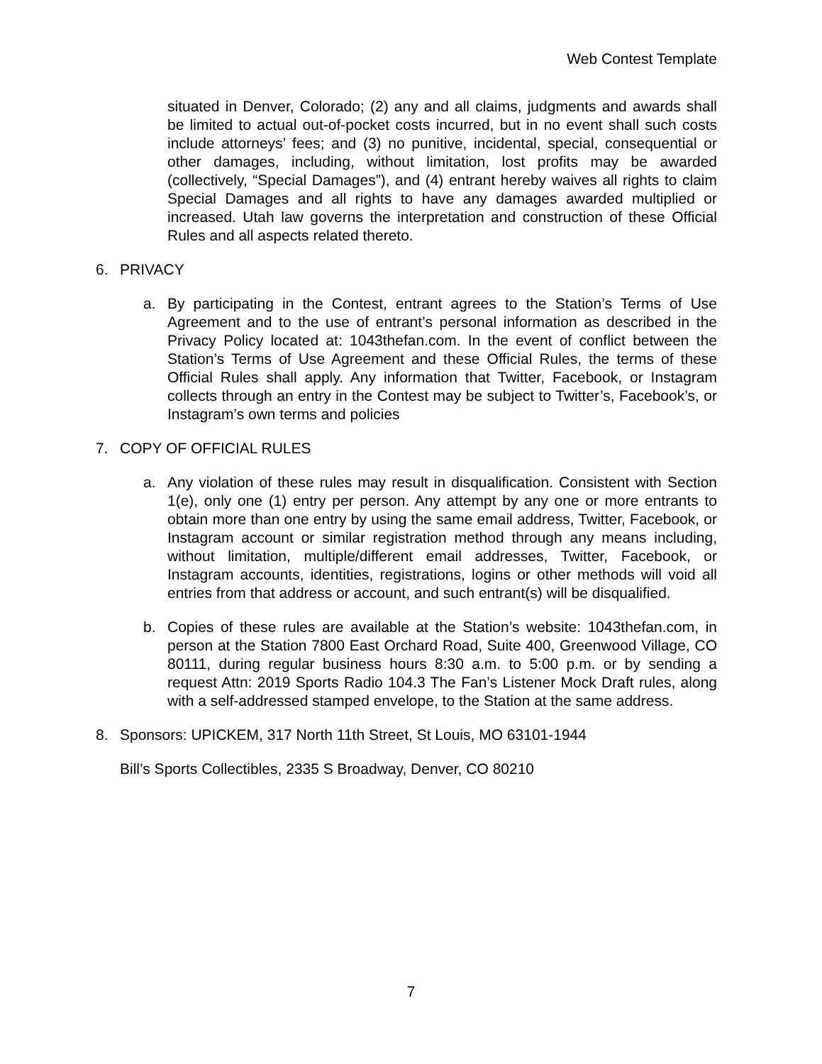Web Contest Template
situated in Denver, Colorado; (2) any and all claims, judgments and awards shall be limited to actual out-of-pocket costs incurred, but in no event shall such costs include attorneys’ fees; and (3) no punitive, incidental, special, consequential or other damages, including, without limitation, lost profits may be awarded (collectively, “Special Damages”), and (4) entrant hereby waives all rights to claim Special Damages and all rights to have any damages awarded multiplied or increased. Utah law governs the interpretation and construction of these Official Rules and all aspects related thereto.
6. PRIVACY
a. By participating in the Contest, entrant agrees to the Station’s Terms of Use Agreement and to the use of entrant’s personal information as described in the Privacy Policy located at: 1043thefan.com. In the event of conflict between the Station’s Terms of Use Agreement and these Official Rules, the terms of these Official Rules shall apply. Any information that Twitter, Facebook, or Instagram collects through an entry in the Contest may be subject to Twitter’s, Facebook’s, or Instagram’s own terms and policies
7. COPY OF OFFICIAL RULES
a. Any violation of these rules may result in disqualification. Consistent with Section 1(e), only one (1) entry per person. Any attempt by any one or more entrants to obtain more than one entry by using the same email address, Twitter, Facebook, or Instagram account or similar registration method through any means including, without limitation, multiple/different email addresses, Twitter, Facebook, or Instagram accounts, identities, registrations, logins or other methods will void all entries from that address or account, and such entrant(s) will be disqualified.
b. Copies of these rules are available at the Station’s website: 1043thefan.com, in person at the Station 7800 East Orchard Road, Suite 400, Greenwood Village, CO 80111, during regular business hours 8:30 a.m. to 5:00 p.m. or by sending a request Attn: 2019 Sports Radio 104.3 The Fan’s Listener Mock Draft rules, along with a self-addressed stamped envelope, to the Station at the same address.
8. Sponsors: UPICKEM, 317 North 11th Street, St Louis, MO 63101-1944
Bill’s Sports Collectibles, 2335 S Broadway, Denver, CO 80210
7